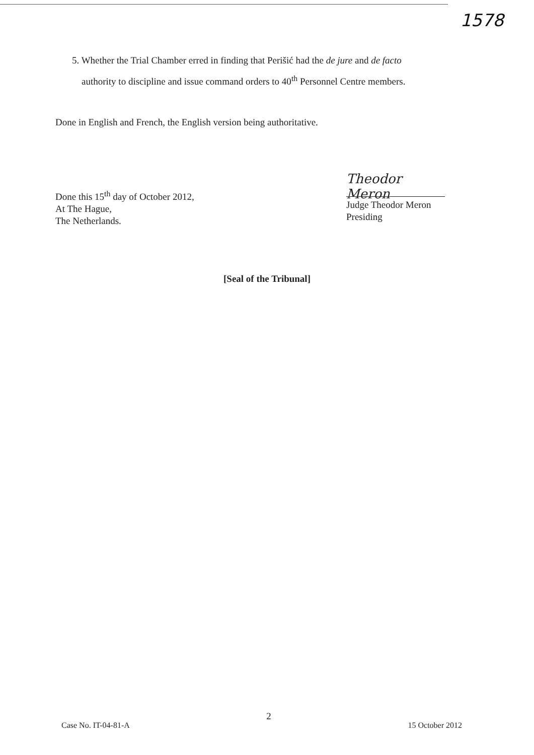1578
5. Whether the Trial Chamber erred in finding that Perišić had the de jure and de facto
authority to discipline and issue command orders to 40<sup>th</sup> Personnel Centre members.
Done in English and French, the English version being authoritative.
Done this 15<sup>th</sup> day of October 2012,
At The Hague,
The Netherlands.
Theodor Meron
Judge Theodor Meron
Presiding
[Seal of the Tribunal]
2
Case No. IT-04-81-A 15 October 2012